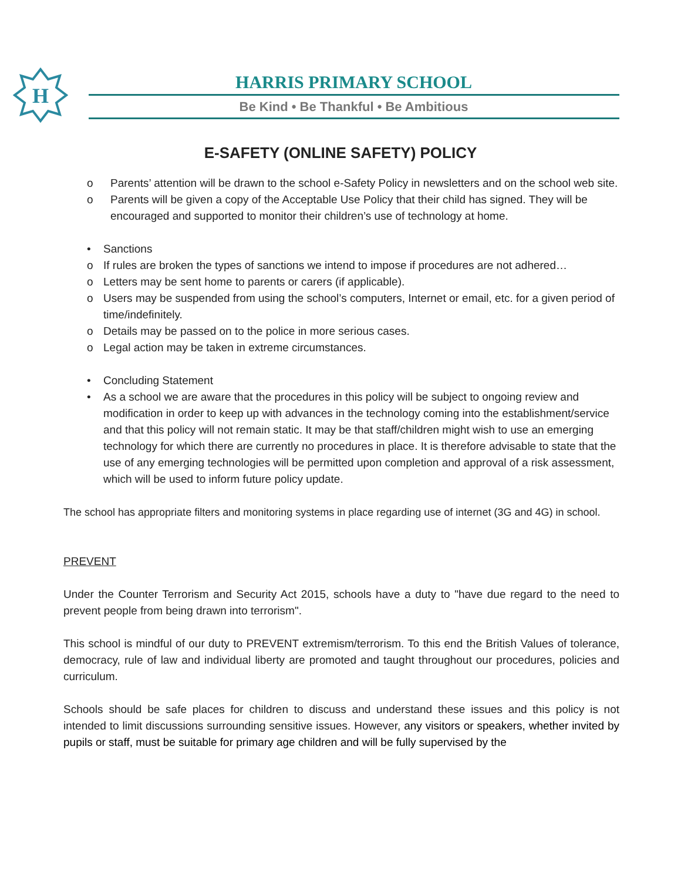H
HARRIS PRIMARY SCHOOL
Be Kind • Be Thankful • Be Ambitious
E-SAFETY (ONLINE SAFETY) POLICY
o Parents’ attention will be drawn to the school e-Safety Policy in newsletters and on the school web site.
o Parents will be given a copy of the Acceptable Use Policy that their child has signed. They will be encouraged and supported to monitor their children’s use of technology at home.
• Sanctions
o If rules are broken the types of sanctions we intend to impose if procedures are not adhered…
o Letters may be sent home to parents or carers (if applicable).
o Users may be suspended from using the school’s computers, Internet or email, etc. for a given period of time/indefinitely.
o Details may be passed on to the police in more serious cases.
o Legal action may be taken in extreme circumstances.
• Concluding Statement
• As a school we are aware that the procedures in this policy will be subject to ongoing review and modification in order to keep up with advances in the technology coming into the establishment/service and that this policy will not remain static. It may be that staff/children might wish to use an emerging technology for which there are currently no procedures in place. It is therefore advisable to state that the use of any emerging technologies will be permitted upon completion and approval of a risk assessment, which will be used to inform future policy update.
The school has appropriate filters and monitoring systems in place regarding use of internet (3G and 4G) in school.
PREVENT
Under the Counter Terrorism and Security Act 2015, schools have a duty to "have due regard to the need to prevent people from being drawn into terrorism".
This school is mindful of our duty to PREVENT extremism/terrorism. To this end the British Values of tolerance, democracy, rule of law and individual liberty are promoted and taught throughout our procedures, policies and curriculum.
Schools should be safe places for children to discuss and understand these issues and this policy is not intended to limit discussions surrounding sensitive issues. However, any visitors or speakers, whether invited by pupils or staff, must be suitable for primary age children and will be fully supervised by the